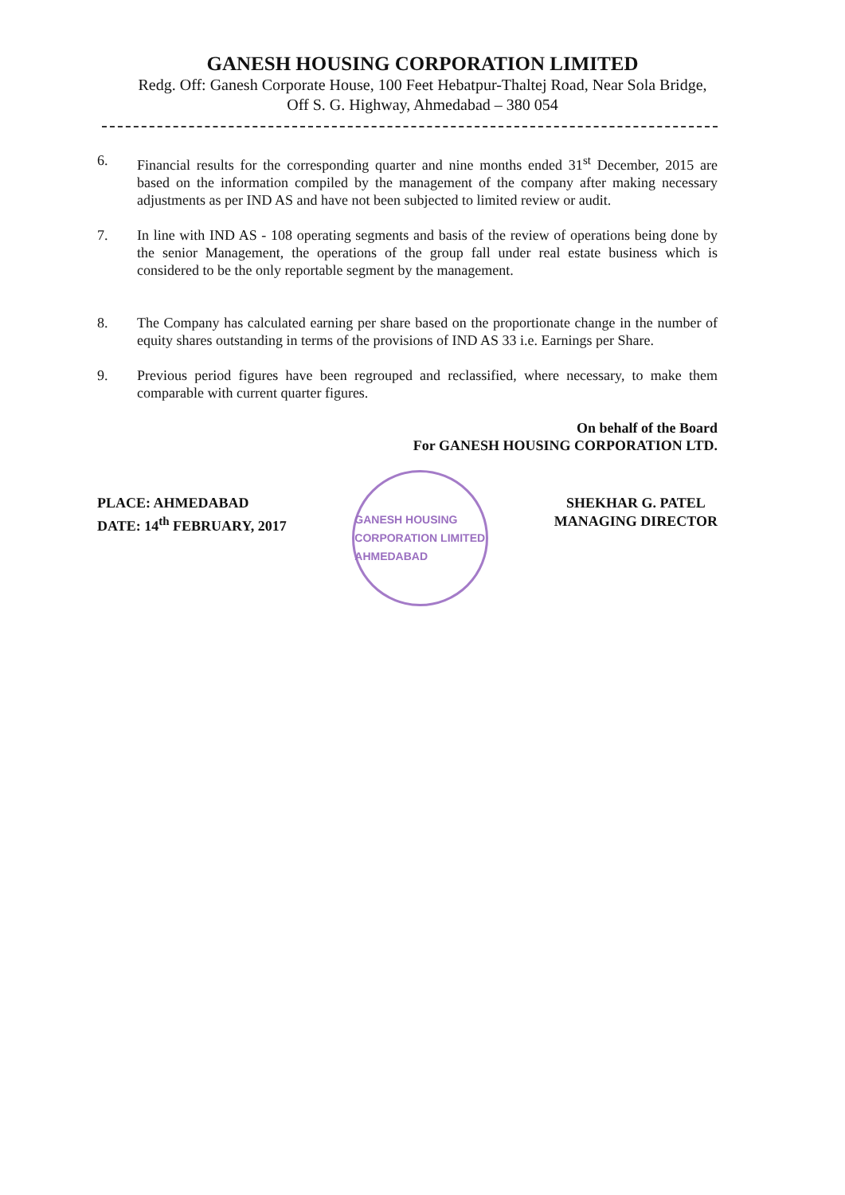GANESH HOUSING CORPORATION LIMITED
Redg. Off: Ganesh Corporate House, 100 Feet Hebatpur-Thaltej Road, Near Sola Bridge,
Off S. G. Highway, Ahmedabad – 380 054
6. Financial results for the corresponding quarter and nine months ended 31<sup>st</sup> December, 2015 are based on the information compiled by the management of the company after making necessary adjustments as per IND AS and have not been subjected to limited review or audit.
7. In line with IND AS - 108 operating segments and basis of the review of operations being done by the senior Management, the operations of the group fall under real estate business which is considered to be the only reportable segment by the management.
8. The Company has calculated earning per share based on the proportionate change in the number of equity shares outstanding in terms of the provisions of IND AS 33 i.e. Earnings per Share.
9. Previous period figures have been regrouped and reclassified, where necessary, to make them comparable with current quarter figures.
On behalf of the Board
For GANESH HOUSING CORPORATION LTD.
PLACE: AHMEDABAD
DATE: 14<sup>th</sup> FEBRUARY, 2017
GANESH HOUSING CORPORATION LIMITED
AHMEDABAD
SHEKHAR G. PATEL
MANAGING DIRECTOR